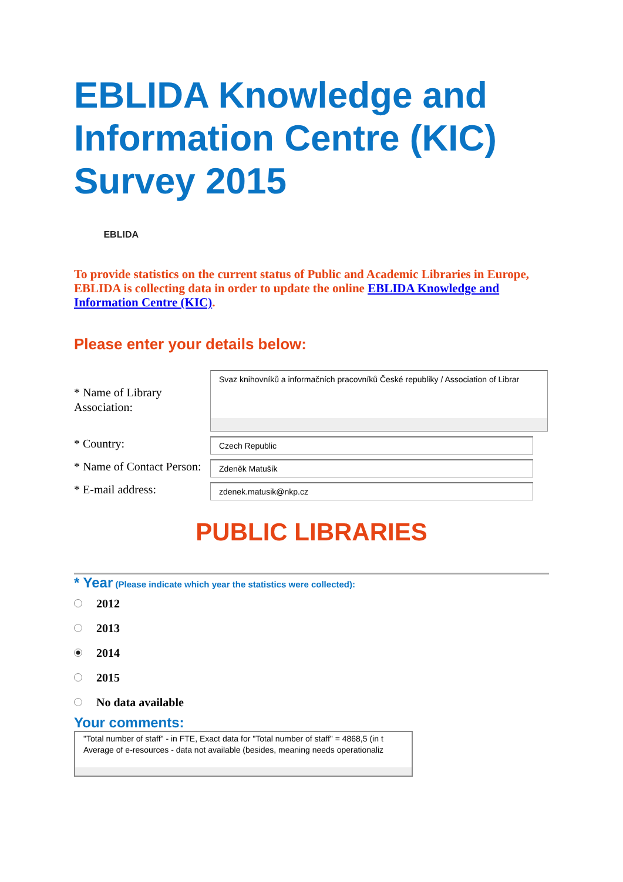EBLIDA Knowledge and Information Centre (KIC) Survey 2015
EBLIDA
To provide statistics on the current status of Public and Academic Libraries in Europe, EBLIDA is collecting data in order to update the online EBLIDA Knowledge and Information Centre (KIC).
Please enter your details below:
* Name of Library Association:
Svaz knihovníků a informačních pracovníků České republiky / Association of Librar
* Country:
Czech Republic
* Name of Contact Person:
Zdeněk Matušík
* E-mail address:
zdenek.matusik@nkp.cz
PUBLIC LIBRARIES
* Year (Please indicate which year the statistics were collected):
2012
2013
2014
2015
No data available
Your comments:
"Total number of staff" - in FTE, Exact data for "Total number of staff" = 4868,5 (in t
Average of e-resources - data not available (besides, meaning needs operationaliz